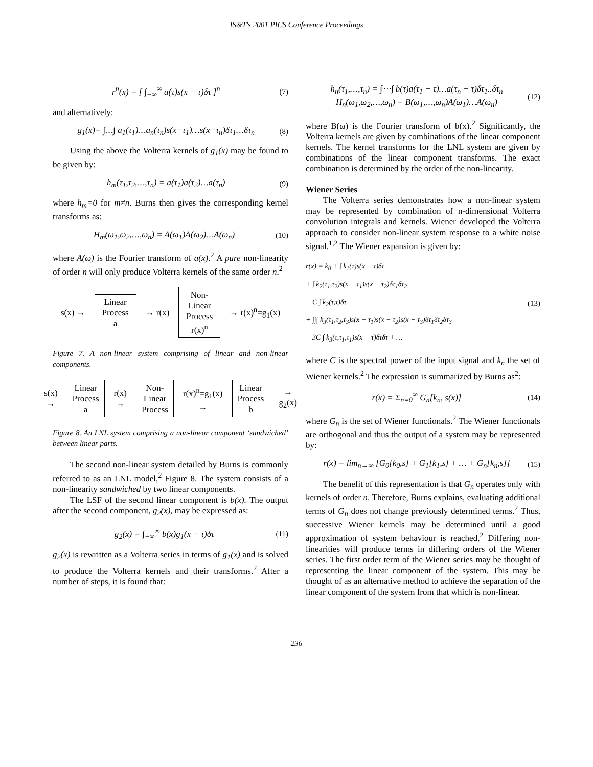IS&T's 2001 PICS Conference Proceedings
r<sup>n</sup>(x) = [ ∫<sub>−∞</sub><sup>∞</sup> a(τ)s(x − τ)δτ ]<sup>n</sup>
(7)
and alternatively:
g<sub>1</sub>(x)= ∫…∫ a<sub>1</sub>(τ<sub>1</sub>)…a<sub>n</sub>(τ<sub>n</sub>)s(x−τ<sub>1</sub>)…s(x−τ<sub>n</sub>)δτ<sub>1</sub>…δτ<sub>n</sub>
(8)
Using the above the Volterra kernels of g<sub>1</sub>(x) may be found to be given by:
h<sub>m</sub>(τ<sub>1</sub>,τ<sub>2</sub>,…,τ<sub>n</sub>) = a(τ<sub>1</sub>)a(τ<sub>2</sub>)…a(τ<sub>n</sub>)
(9)
where h<sub>m</sub>=0 for m≠n. Burns then gives the corresponding kernel transforms as:
H<sub>m</sub>(ω<sub>1</sub>,ω<sub>2</sub>,…,ω<sub>n</sub>) = A(ω<sub>1</sub>)A(ω<sub>2</sub>)…A(ω<sub>n</sub>)
(10)
where A(ω) is the Fourier transform of a(x).<sup>2</sup> A pure non-linearity of order n will only produce Volterra kernels of the same order n.<sup>2</sup>
s(x) →
Linear Process a
→ r(x)
Non-Linear Process r(x)<sup>n</sup>
→ r(x)<sup>n</sup>=g<sub>1</sub>(x)
Figure 7. A non-linear system comprising of linear and non-linear components.
s(x) →
Linear Process a
r(x) →
Non-Linear Process
r(x)<sup>n</sup>=g<sub>1</sub>(x) →
Linear Process b
→ g<sub>2</sub>(x)
Figure 8. An LNL system comprising a non-linear component ‘sandwiched’ between linear parts.
The second non-linear system detailed by Burns is commonly referred to as an LNL model,<sup>2</sup> Figure 8. The system consists of a non-linearity sandwiched by two linear components.
The LSF of the second linear component is b(x). The output after the second component, g<sub>2</sub>(x), may be expressed as:
g<sub>2</sub>(x) = ∫<sub>−∞</sub><sup>∞</sup> b(x)g<sub>1</sub>(x − τ)δτ (11)
g<sub>2</sub>(x) is rewritten as a Volterra series in terms of g<sub>1</sub>(x) and is solved to produce the Volterra kernels and their transforms.<sup>2</sup> After a number of steps, it is found that:
h<sub>n</sub>(τ<sub>1</sub>,…,τ<sub>n</sub>) = ∫⋯∫ b(τ)a(τ<sub>1</sub> − τ)…a(τ<sub>n</sub> − τ)δτ<sub>1</sub>..δτ<sub>n</sub>
H<sub>n</sub>(ω<sub>1</sub>,ω<sub>2</sub>,…,ω<sub>n</sub>) = B(ω<sub>1</sub>,…,ω<sub>n</sub>)A(ω<sub>1</sub>)…A(ω<sub>n</sub>)
(12)
where B(ω) is the Fourier transform of b(x).<sup>2</sup> Significantly, the Volterra kernels are given by combinations of the linear component kernels. The kernel transforms for the LNL system are given by combinations of the linear component transforms. The exact combination is determined by the order of the non-linearity.
Wiener Series
The Volterra series demonstrates how a non-linear system may be represented by combination of n-dimensional Volterra convolution integrals and kernels. Wiener developed the Volterra approach to consider non-linear system response to a white noise signal.<sup>1,2</sup> The Wiener expansion is given by:
r(x) = k<sub>0</sub> + ∫ k<sub>1</sub>(τ)s(x − τ)δτ
+ ∫ k<sub>2</sub>(τ<sub>1</sub>,τ<sub>2</sub>)s(x − τ<sub>1</sub>)s(x − τ<sub>2</sub>)δτ<sub>1</sub>δτ<sub>2</sub>
− C ∫ k<sub>2</sub>(τ,τ)δτ
+ ∫∫∫ k<sub>3</sub>(τ<sub>1</sub>,τ<sub>2</sub>,τ<sub>3</sub>)s(x − τ<sub>1</sub>)s(x − τ<sub>2</sub>)s(x − τ<sub>3</sub>)δτ<sub>1</sub>δτ<sub>2</sub>δτ<sub>3</sub>
− 3C ∫ k<sub>3</sub>(τ,τ<sub>1</sub>,τ<sub>1</sub>)s(x − τ)δτδτ + …
(13)
where C is the spectral power of the input signal and k<sub>n</sub> the set of Wiener kernels.<sup>2</sup> The expression is summarized by Burns as<sup>2</sup>:
r(x) = Σ<sub>n=0</sub><sup>∞</sup> G<sub>n</sub>[k<sub>n</sub>, s(x)] (14)
where G<sub>n</sub> is the set of Wiener functionals.<sup>2</sup> The Wiener functionals are orthogonal and thus the output of a system may be represented by:
r(x) = lim<sub>n→∞</sub> [G<sub>0</sub>[k<sub>0</sub>,s] + G<sub>1</sub>[k<sub>1</sub>,s] + … + G<sub>n</sub>[k<sub>n</sub>,s]]
(15)
The benefit of this representation is that G<sub>n</sub> operates only with kernels of order n. Therefore, Burns explains, evaluating additional terms of G<sub>n</sub> does not change previously determined terms.<sup>2</sup> Thus, successive Wiener kernels may be determined until a good approximation of system behaviour is reached.<sup>2</sup> Differing non-linearities will produce terms in differing orders of the Wiener series. The first order term of the Wiener series may be thought of representing the linear component of the system. This may be thought of as an alternative method to achieve the separation of the linear component of the system from that which is non-linear.
236